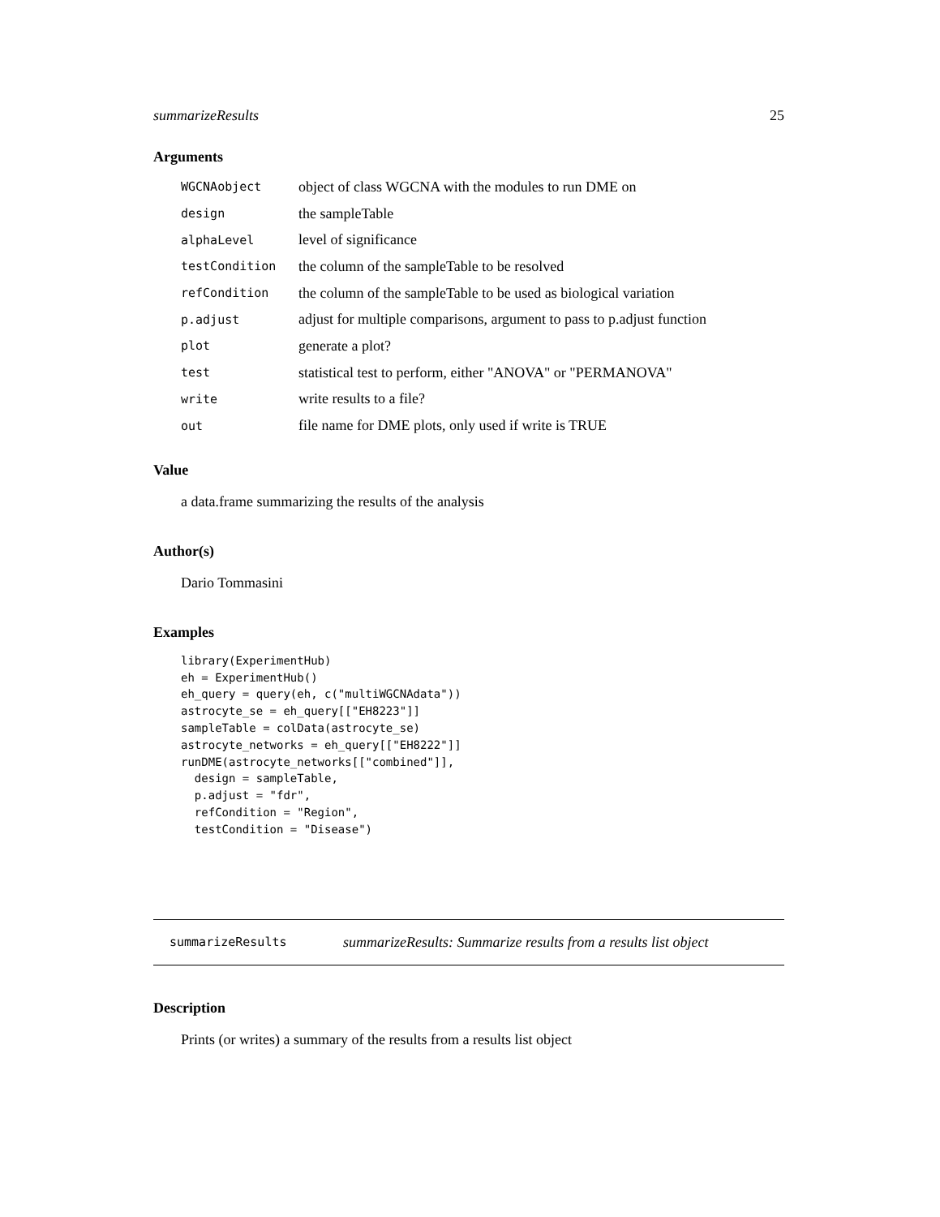summarizeResults 25
Arguments
| WGCNAobject | object of class WGCNA with the modules to run DME on |
| design | the sampleTable |
| alphaLevel | level of significance |
| testCondition | the column of the sampleTable to be resolved |
| refCondition | the column of the sampleTable to be used as biological variation |
| p.adjust | adjust for multiple comparisons, argument to pass to p.adjust function |
| plot | generate a plot? |
| test | statistical test to perform, either "ANOVA" or "PERMANOVA" |
| write | write results to a file? |
| out | file name for DME plots, only used if write is TRUE |
Value
a data.frame summarizing the results of the analysis
Author(s)
Dario Tommasini
Examples
library(ExperimentHub)
eh = ExperimentHub()
eh_query = query(eh, c("multiWGCNAdata"))
astrocyte_se = eh_query[["EH8223"]]
sampleTable = colData(astrocyte_se)
astrocyte_networks = eh_query[["EH8222"]]
runDME(astrocyte_networks[["combined"]],
  design = sampleTable,
  p.adjust = "fdr",
  refCondition = "Region",
  testCondition = "Disease")
summarizeResults summarizeResults: Summarize results from a results list object
Description
Prints (or writes) a summary of the results from a results list object